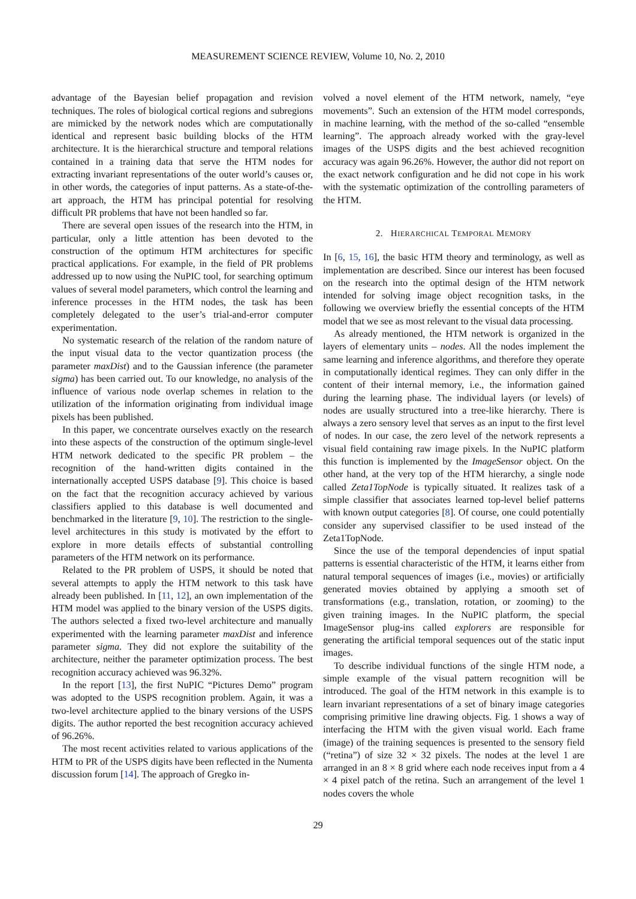MEASUREMENT SCIENCE REVIEW, Volume 10, No. 2, 2010
advantage of the Bayesian belief propagation and revision techniques. The roles of biological cortical regions and subregions are mimicked by the network nodes which are computationally identical and represent basic building blocks of the HTM architecture. It is the hierarchical structure and temporal relations contained in a training data that serve the HTM nodes for extracting invariant representations of the outer world’s causes or, in other words, the categories of input patterns. As a state-of-the-art approach, the HTM has principal potential for resolving difficult PR problems that have not been handled so far.
There are several open issues of the research into the HTM, in particular, only a little attention has been devoted to the construction of the optimum HTM architectures for specific practical applications. For example, in the field of PR problems addressed up to now using the NuPIC tool, for searching optimum values of several model parameters, which control the learning and inference processes in the HTM nodes, the task has been completely delegated to the user’s trial-and-error computer experimentation.
No systematic research of the relation of the random nature of the input visual data to the vector quantization process (the parameter maxDist) and to the Gaussian inference (the parameter sigma) has been carried out. To our knowledge, no analysis of the influence of various node overlap schemes in relation to the utilization of the information originating from individual image pixels has been published.
In this paper, we concentrate ourselves exactly on the research into these aspects of the construction of the optimum single-level HTM network dedicated to the specific PR problem – the recognition of the hand-written digits contained in the internationally accepted USPS database [9]. This choice is based on the fact that the recognition accuracy achieved by various classifiers applied to this database is well documented and benchmarked in the literature [9, 10]. The restriction to the single-level architectures in this study is motivated by the effort to explore in more details effects of substantial controlling parameters of the HTM network on its performance.
Related to the PR problem of USPS, it should be noted that several attempts to apply the HTM network to this task have already been published. In [11, 12], an own implementation of the HTM model was applied to the binary version of the USPS digits. The authors selected a fixed two-level architecture and manually experimented with the learning parameter maxDist and inference parameter sigma. They did not explore the suitability of the architecture, neither the parameter optimization process. The best recognition accuracy achieved was 96.32%.
In the report [13], the first NuPIC “Pictures Demo” program was adopted to the USPS recognition problem. Again, it was a two-level architecture applied to the binary versions of the USPS digits. The author reported the best recognition accuracy achieved of 96.26%.
The most recent activities related to various applications of the HTM to PR of the USPS digits have been reflected in the Numenta discussion forum [14]. The approach of Gregko in-
volved a novel element of the HTM network, namely, “eye movements”. Such an extension of the HTM model corresponds, in machine learning, with the method of the so-called “ensemble learning”. The approach already worked with the gray-level images of the USPS digits and the best achieved recognition accuracy was again 96.26%. However, the author did not report on the exact network configuration and he did not cope in his work with the systematic optimization of the controlling parameters of the HTM.
2. HIERARCHICAL TEMPORAL MEMORY
In [6, 15, 16], the basic HTM theory and terminology, as well as implementation are described. Since our interest has been focused on the research into the optimal design of the HTM network intended for solving image object recognition tasks, in the following we overview briefly the essential concepts of the HTM model that we see as most relevant to the visual data processing.
As already mentioned, the HTM network is organized in the layers of elementary units – nodes. All the nodes implement the same learning and inference algorithms, and therefore they operate in computationally identical regimes. They can only differ in the content of their internal memory, i.e., the information gained during the learning phase. The individual layers (or levels) of nodes are usually structured into a tree-like hierarchy. There is always a zero sensory level that serves as an input to the first level of nodes. In our case, the zero level of the network represents a visual field containing raw image pixels. In the NuPIC platform this function is implemented by the ImageSensor object. On the other hand, at the very top of the HTM hierarchy, a single node called Zeta1TopNode is typically situated. It realizes task of a simple classifier that associates learned top-level belief patterns with known output categories [8]. Of course, one could potentially consider any supervised classifier to be used instead of the Zeta1TopNode.
Since the use of the temporal dependencies of input spatial patterns is essential characteristic of the HTM, it learns either from natural temporal sequences of images (i.e., movies) or artificially generated movies obtained by applying a smooth set of transformations (e.g., translation, rotation, or zooming) to the given training images. In the NuPIC platform, the special ImageSensor plug-ins called explorers are responsible for generating the artificial temporal sequences out of the static input images.
To describe individual functions of the single HTM node, a simple example of the visual pattern recognition will be introduced. The goal of the HTM network in this example is to learn invariant representations of a set of binary image categories comprising primitive line drawing objects. Fig. 1 shows a way of interfacing the HTM with the given visual world. Each frame (image) of the training sequences is presented to the sensory field (“retina”) of size 32 × 32 pixels. The nodes at the level 1 are arranged in an 8 × 8 grid where each node receives input from a 4 × 4 pixel patch of the retina. Such an arrangement of the level 1 nodes covers the whole
29